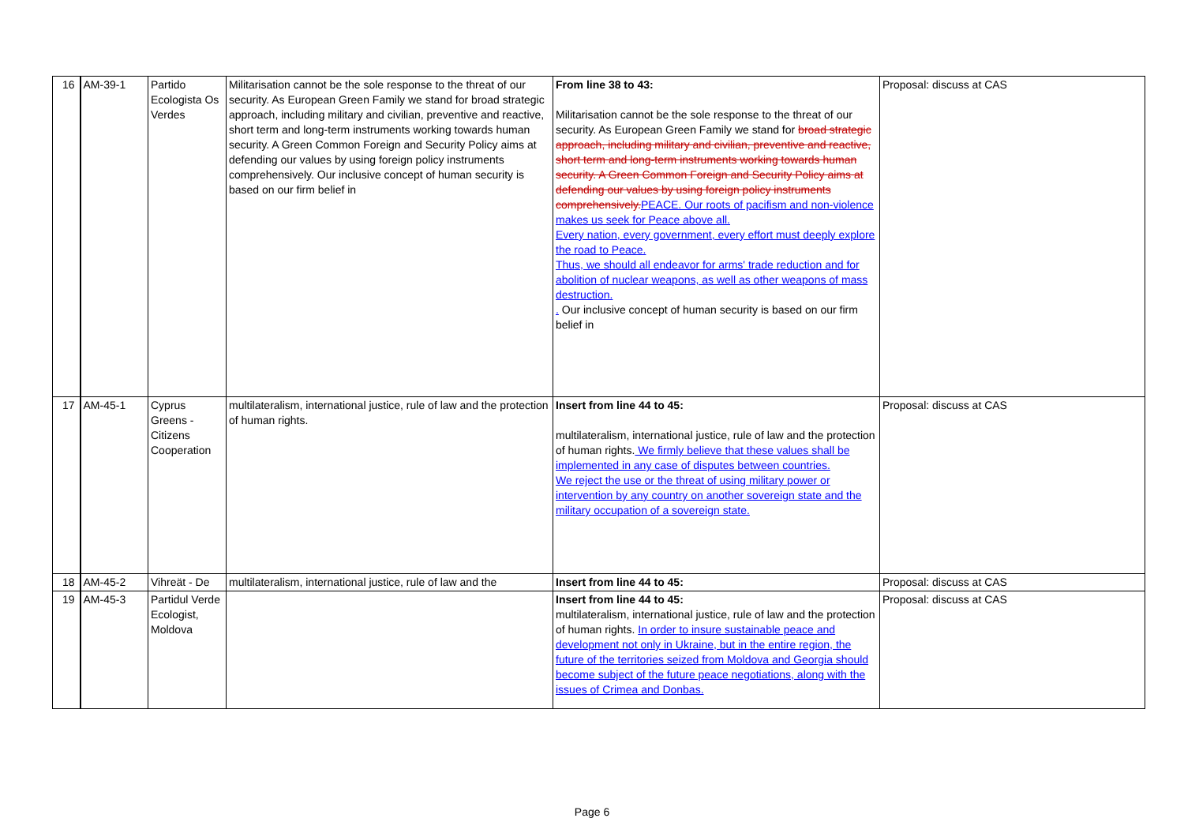| 16 | AM-39-1 | Partido Ecologista Os Verdes | Militarisation cannot be the sole response to the threat of our security. As European Green Family we stand for broad strategic approach, including military and civilian, preventive and reactive, short term and long-term instruments working towards human security. A Green Common Foreign and Security Policy aims at defending our values by using foreign policy instruments comprehensively. Our inclusive concept of human security is based on our firm belief in | From line 38 to 43: Militarisation cannot be the sole response to the threat of our security. As European Green Family we stand for broad strategic approach, including military and civilian, preventive and reactive, short term and long-term instruments working towards human security. A Green Common Foreign and Security Policy aims at defending our values by using foreign policy instruments comprehensively. PEACE. Our roots of pacifism and non-violence makes us seek for Peace above all. Every nation, every government, every effort must deeply explore the road to Peace. Thus, we should all endeavor for arms' trade reduction and for abolition of nuclear weapons, as well as other weapons of mass destruction. . Our inclusive concept of human security is based on our firm belief in | Proposal: discuss at CAS |
| 17 | AM-45-1 | Cyprus Greens - Citizens Cooperation | multilateralism, international justice, rule of law and the protection of human rights. | Insert from line 44 to 45: multilateralism, international justice, rule of law and the protection of human rights. We firmly believe that these values shall be implemented in any case of disputes between countries. We reject the use or the threat of using military power or intervention by any country on another sovereign state and the military occupation of a sovereign state. | Proposal: discuss at CAS |
| 18 | AM-45-2 | Vihreät - De | multilateralism, international justice, rule of law and the | Insert from line 44 to 45: | Proposal: discuss at CAS |
| 19 | AM-45-3 | Partidul Verde Ecologist, Moldova | | Insert from line 44 to 45: multilateralism, international justice, rule of law and the protection of human rights. In order to insure sustainable peace and development not only in Ukraine, but in the entire region, the future of the territories seized from Moldova and Georgia should become subject of the future peace negotiations, along with the issues of Crimea and Donbas. | Proposal: discuss at CAS |
Page 6